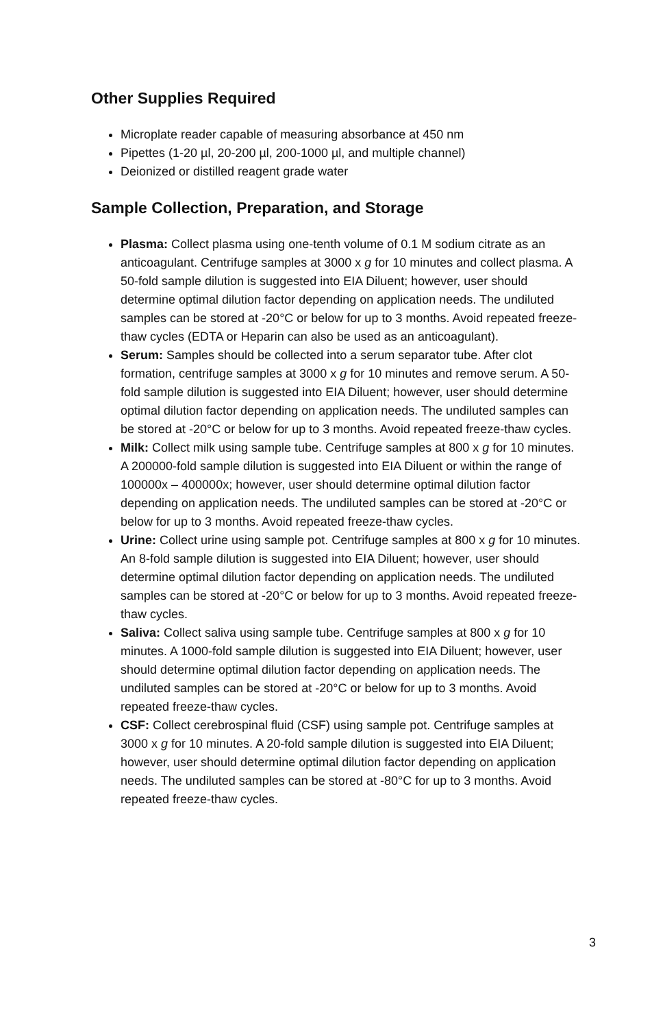Other Supplies Required
Microplate reader capable of measuring absorbance at 450 nm
Pipettes (1-20 µl, 20-200 µl, 200-1000 µl, and multiple channel)
Deionized or distilled reagent grade water
Sample Collection, Preparation, and Storage
Plasma: Collect plasma using one-tenth volume of 0.1 M sodium citrate as an anticoagulant. Centrifuge samples at 3000 x g for 10 minutes and collect plasma. A 50-fold sample dilution is suggested into EIA Diluent; however, user should determine optimal dilution factor depending on application needs. The undiluted samples can be stored at -20°C or below for up to 3 months. Avoid repeated freeze-thaw cycles (EDTA or Heparin can also be used as an anticoagulant).
Serum: Samples should be collected into a serum separator tube. After clot formation, centrifuge samples at 3000 x g for 10 minutes and remove serum. A 50-fold sample dilution is suggested into EIA Diluent; however, user should determine optimal dilution factor depending on application needs. The undiluted samples can be stored at -20°C or below for up to 3 months. Avoid repeated freeze-thaw cycles.
Milk: Collect milk using sample tube. Centrifuge samples at 800 x g for 10 minutes. A 200000-fold sample dilution is suggested into EIA Diluent or within the range of 100000x – 400000x; however, user should determine optimal dilution factor depending on application needs. The undiluted samples can be stored at -20°C or below for up to 3 months. Avoid repeated freeze-thaw cycles.
Urine: Collect urine using sample pot. Centrifuge samples at 800 x g for 10 minutes. An 8-fold sample dilution is suggested into EIA Diluent; however, user should determine optimal dilution factor depending on application needs. The undiluted samples can be stored at -20°C or below for up to 3 months. Avoid repeated freeze-thaw cycles.
Saliva: Collect saliva using sample tube. Centrifuge samples at 800 x g for 10 minutes. A 1000-fold sample dilution is suggested into EIA Diluent; however, user should determine optimal dilution factor depending on application needs. The undiluted samples can be stored at -20°C or below for up to 3 months. Avoid repeated freeze-thaw cycles.
CSF: Collect cerebrospinal fluid (CSF) using sample pot. Centrifuge samples at 3000 x g for 10 minutes. A 20-fold sample dilution is suggested into EIA Diluent; however, user should determine optimal dilution factor depending on application needs. The undiluted samples can be stored at -80°C for up to 3 months. Avoid repeated freeze-thaw cycles.
3